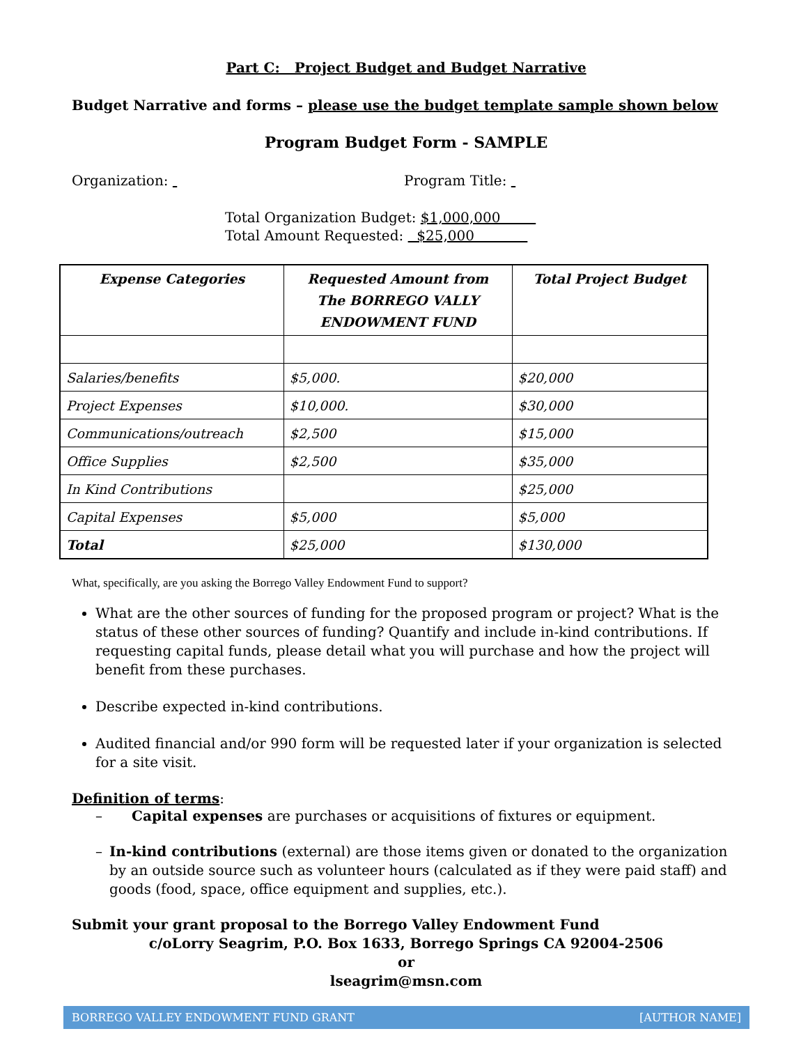Part C: Project Budget and Budget Narrative
Budget Narrative and forms – please use the budget template sample shown below
Program Budget Form - SAMPLE
Organization: Program Title:
Total Organization Budget: $1,000,000
Total Amount Requested: $25,000
| Expense Categories | Requested Amount from The BORREGO VALLY ENDOWMENT FUND | Total Project Budget |
| --- | --- | --- |
| Salaries/benefits | $5,000. | $20,000 |
| Project Expenses | $10,000. | $30,000 |
| Communications/outreach | $2,500 | $15,000 |
| Office Supplies | $2,500 | $35,000 |
| In Kind Contributions | | $25,000 |
| Capital Expenses | $5,000 | $5,000 |
| Total | $25,000 | $130,000 |
What, specifically, are you asking the Borrego Valley Endowment Fund to support?
What are the other sources of funding for the proposed program or project? What is the status of these other sources of funding? Quantify and include in-kind contributions. If requesting capital funds, please detail what you will purchase and how the project will benefit from these purchases.
Describe expected in-kind contributions.
Audited financial and/or 990 form will be requested later if your organization is selected for a site visit.
Definition of terms:
– Capital expenses are purchases or acquisitions of fixtures or equipment.
– In-kind contributions (external) are those items given or donated to the organization by an outside source such as volunteer hours (calculated as if they were paid staff) and goods (food, space, office equipment and supplies, etc.).
Submit your grant proposal to the Borrego Valley Endowment Fund
c/oLorry Seagrim, P.O. Box 1633, Borrego Springs CA 92004-2506
or
lseagrim@msn.com
BORREGO VALLEY ENDOWMENT FUND GRANT [AUTHOR NAME]